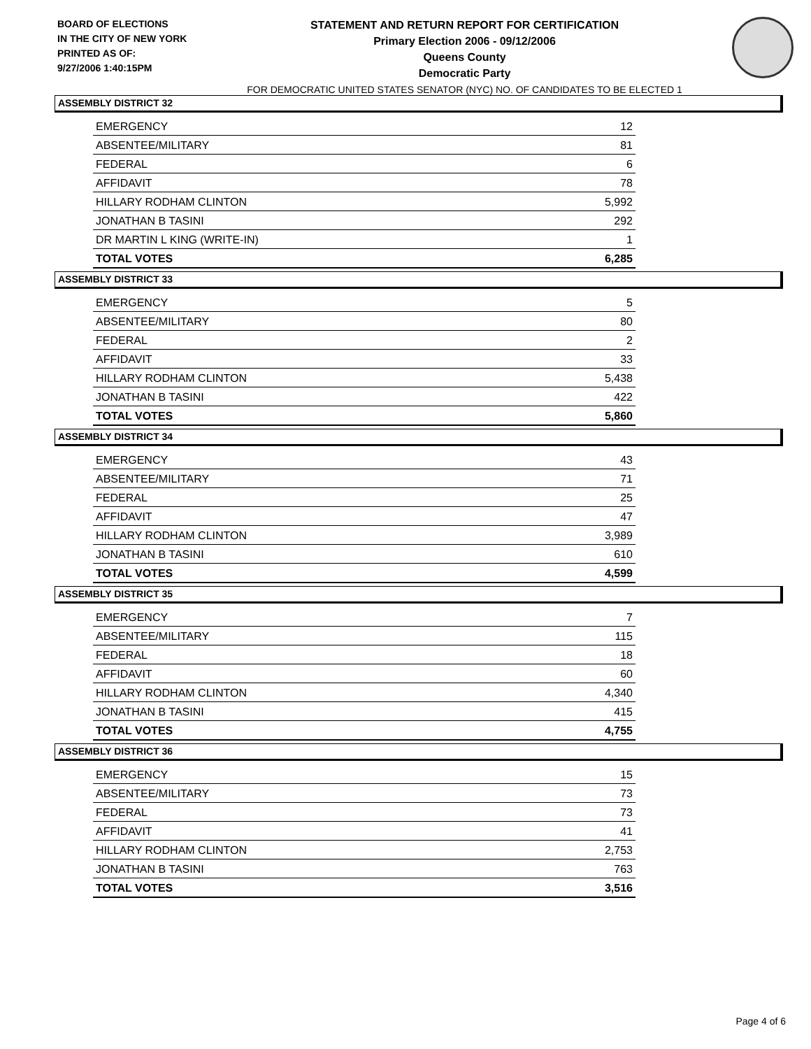BOARD OF ELECTIONS
IN THE CITY OF NEW YORK
PRINTED AS OF:
9/27/2006 1:40:15PM
STATEMENT AND RETURN REPORT FOR CERTIFICATION
Primary Election 2006 - 09/12/2006
Queens County
Democratic Party
FOR DEMOCRATIC UNITED STATES SENATOR (NYC) NO. OF CANDIDATES TO BE ELECTED 1
ASSEMBLY DISTRICT 32
| EMERGENCY | 12 |
| ABSENTEE/MILITARY | 81 |
| FEDERAL | 6 |
| AFFIDAVIT | 78 |
| HILLARY RODHAM CLINTON | 5,992 |
| JONATHAN B TASINI | 292 |
| DR MARTIN L KING (WRITE-IN) | 1 |
| TOTAL VOTES | 6,285 |
ASSEMBLY DISTRICT 33
| EMERGENCY | 5 |
| ABSENTEE/MILITARY | 80 |
| FEDERAL | 2 |
| AFFIDAVIT | 33 |
| HILLARY RODHAM CLINTON | 5,438 |
| JONATHAN B TASINI | 422 |
| TOTAL VOTES | 5,860 |
ASSEMBLY DISTRICT 34
| EMERGENCY | 43 |
| ABSENTEE/MILITARY | 71 |
| FEDERAL | 25 |
| AFFIDAVIT | 47 |
| HILLARY RODHAM CLINTON | 3,989 |
| JONATHAN B TASINI | 610 |
| TOTAL VOTES | 4,599 |
ASSEMBLY DISTRICT 35
| EMERGENCY | 7 |
| ABSENTEE/MILITARY | 115 |
| FEDERAL | 18 |
| AFFIDAVIT | 60 |
| HILLARY RODHAM CLINTON | 4,340 |
| JONATHAN B TASINI | 415 |
| TOTAL VOTES | 4,755 |
ASSEMBLY DISTRICT 36
| EMERGENCY | 15 |
| ABSENTEE/MILITARY | 73 |
| FEDERAL | 73 |
| AFFIDAVIT | 41 |
| HILLARY RODHAM CLINTON | 2,753 |
| JONATHAN B TASINI | 763 |
| TOTAL VOTES | 3,516 |
Page 4 of 6